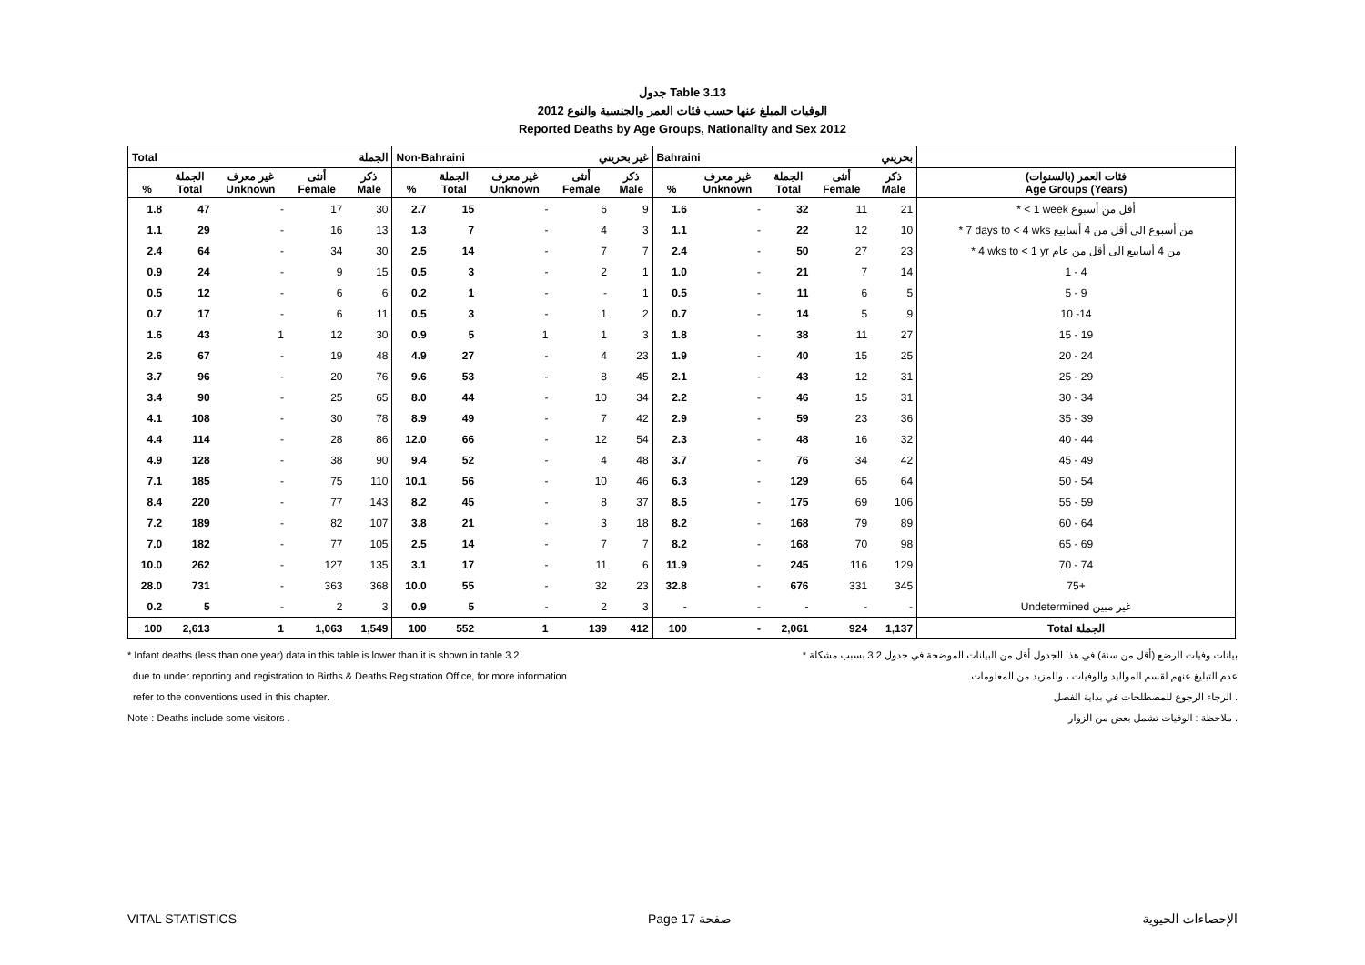جدول Table 3.13
الوفيات المبلغ عنها حسب فئات العمر والجنسية والنوع 2012
Reported Deaths by Age Groups, Nationality and Sex 2012
| Total الجملة | | | | | Non-Bahraini غير بحريني | | | | | Bahraini بحريني | | | | | |
| --- | --- | --- | --- | --- | --- | --- | --- | --- | --- | --- | --- | --- | --- | --- | --- |
| % | الجملة Total | غير معرف Unknown | أنثى Female | ذكر Male | % | الجملة Total | غير معرف Unknown | أنثى Female | ذكر Male | % | غير معرف Unknown | الجملة Total | أنثى Female | ذكر Male | فئات العمر (بالسنوات) Age Groups (Years) |
| 1.8 | 47 | - | 17 | 30 | 2.7 | 15 | - | 6 | 9 | 1.6 | - | 32 | 11 | 21 | * < 1 week أقل من أسبوع |
| 1.1 | 29 | - | 16 | 13 | 1.3 | 7 | - | 4 | 3 | 1.1 | - | 22 | 12 | 10 | * 7 days to < 4 wks من أسبوع الى أقل من 4 أسابيع |
| 2.4 | 64 | - | 34 | 30 | 2.5 | 14 | - | 7 | 7 | 2.4 | - | 50 | 27 | 23 | * 4 wks to < 1 yr من 4 أسابيع الى أقل من عام |
| 0.9 | 24 | - | 9 | 15 | 0.5 | 3 | - | 2 | 1 | 1.0 | - | 21 | 7 | 14 | 1 - 4 |
| 0.5 | 12 | - | 6 | 6 | 0.2 | 1 | - | - | 1 | 0.5 | - | 11 | 6 | 5 | 5 - 9 |
| 0.7 | 17 | - | 6 | 11 | 0.5 | 3 | - | 1 | 2 | 0.7 | - | 14 | 5 | 9 | 10 -14 |
| 1.6 | 43 | 1 | 12 | 30 | 0.9 | 5 | 1 | 1 | 3 | 1.8 | - | 38 | 11 | 27 | 15 - 19 |
| 2.6 | 67 | - | 19 | 48 | 4.9 | 27 | - | 4 | 23 | 1.9 | - | 40 | 15 | 25 | 20 - 24 |
| 3.7 | 96 | - | 20 | 76 | 9.6 | 53 | - | 8 | 45 | 2.1 | - | 43 | 12 | 31 | 25 - 29 |
| 3.4 | 90 | - | 25 | 65 | 8.0 | 44 | - | 10 | 34 | 2.2 | - | 46 | 15 | 31 | 30 - 34 |
| 4.1 | 108 | - | 30 | 78 | 8.9 | 49 | - | 7 | 42 | 2.9 | - | 59 | 23 | 36 | 35 - 39 |
| 4.4 | 114 | - | 28 | 86 | 12.0 | 66 | - | 12 | 54 | 2.3 | - | 48 | 16 | 32 | 40 - 44 |
| 4.9 | 128 | - | 38 | 90 | 9.4 | 52 | - | 4 | 48 | 3.7 | - | 76 | 34 | 42 | 45 - 49 |
| 7.1 | 185 | - | 75 | 110 | 10.1 | 56 | - | 10 | 46 | 6.3 | - | 129 | 65 | 64 | 50 - 54 |
| 8.4 | 220 | - | 77 | 143 | 8.2 | 45 | - | 8 | 37 | 8.5 | - | 175 | 69 | 106 | 55 - 59 |
| 7.2 | 189 | - | 82 | 107 | 3.8 | 21 | - | 3 | 18 | 8.2 | - | 168 | 79 | 89 | 60 - 64 |
| 7.0 | 182 | - | 77 | 105 | 2.5 | 14 | - | 7 | 7 | 8.2 | - | 168 | 70 | 98 | 65 - 69 |
| 10.0 | 262 | - | 127 | 135 | 3.1 | 17 | - | 11 | 6 | 11.9 | - | 245 | 116 | 129 | 70 - 74 |
| 28.0 | 731 | - | 363 | 368 | 10.0 | 55 | - | 32 | 23 | 32.8 | - | 676 | 331 | 345 | 75+ |
| 0.2 | 5 | - | 2 | 3 | 0.9 | 5 | - | 2 | 3 | - | - | - | - | - | Undetermined غير مبين |
| 100 | 2,613 | 1 | 1,063 | 1,549 | 100 | 552 | 1 | 139 | 412 | 100 | - | 2,061 | 924 | 1,137 | Total الجملة |
* Infant deaths (less than one year) data in this table is lower than it is shown in table 3.2 * بيانات وفيات الرضع (أقل من سنة) في هذا الجدول أقل من البيانات الموضحة في جدول 3.2 بسبب مشكلة
due to under reporting and registration to Births & Deaths Registration Office, for more information عدم التبليغ عنهم لقسم المواليد والوفيات ، وللمزيد من المعلومات
refer to the conventions used in this chapter. الرجاء الرجوع للمصطلحات في بداية الفصل .
Note : Deaths include some visitors . ملاحظة : الوفيات تشمل بعض من الزوار .
VITAL STATISTICS Page 17 صفحة الإحصاءات الحيوية